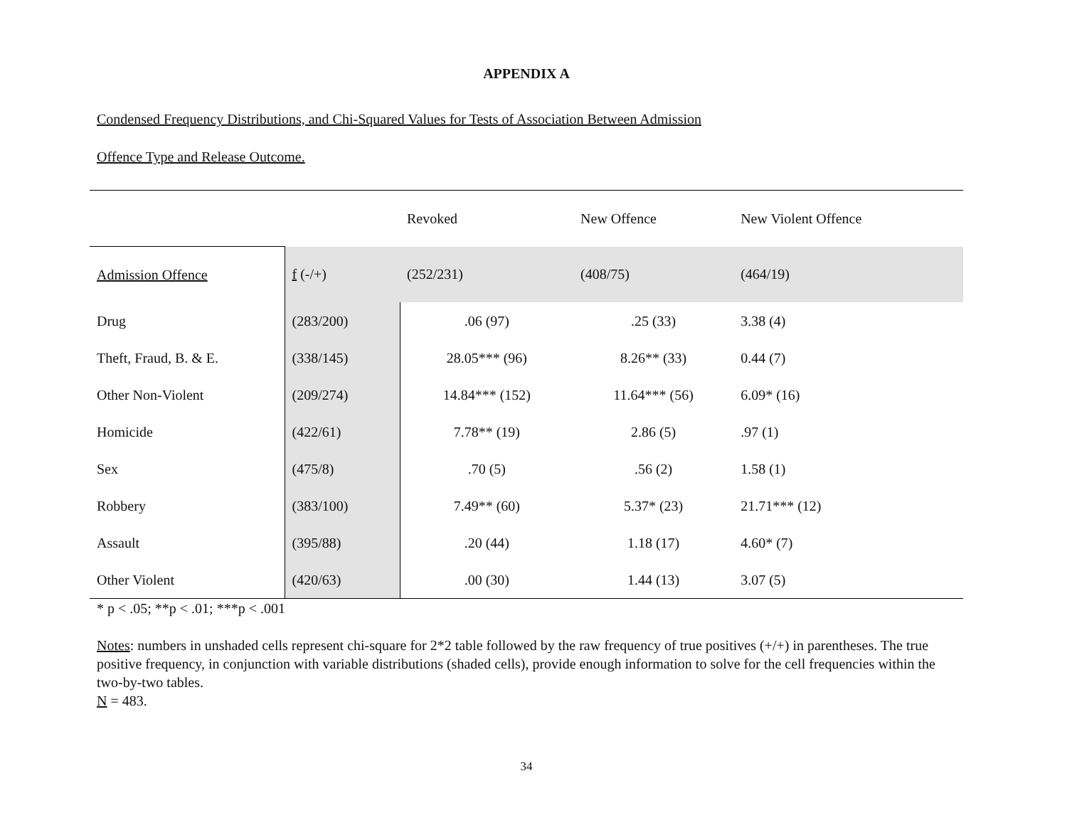APPENDIX A
Condensed Frequency Distributions, and Chi-Squared Values for Tests of Association Between Admission
Offence Type and Release Outcome.
| | | Revoked | New Offence | New Violent Offence |
| Admission Offence | f (-/+) | (252/231) | (408/75) | (464/19) |
| Drug | (283/200) | .06 (97) | .25 (33) | 3.38 (4) |
| Theft, Fraud, B. & E. | (338/145) | 28.05*** (96) | 8.26** (33) | 0.44 (7) |
| Other Non-Violent | (209/274) | 14.84*** (152) | 11.64*** (56) | 6.09* (16) |
| Homicide | (422/61) | 7.78** (19) | 2.86 (5) | .97 (1) |
| Sex | (475/8) | .70 (5) | .56 (2) | 1.58 (1) |
| Robbery | (383/100) | 7.49** (60) | 5.37* (23) | 21.71*** (12) |
| Assault | (395/88) | .20 (44) | 1.18 (17) | 4.60* (7) |
| Other Violent | (420/63) | .00 (30) | 1.44 (13) | 3.07 (5) |
* p < .05; **p < .01; ***p < .001
Notes: numbers in unshaded cells represent chi-square for 2*2 table followed by the raw frequency of true positives (+/+) in parentheses. The true positive frequency, in conjunction with variable distributions (shaded cells), provide enough information to solve for the cell frequencies within the two-by-two tables.
N = 483.
34